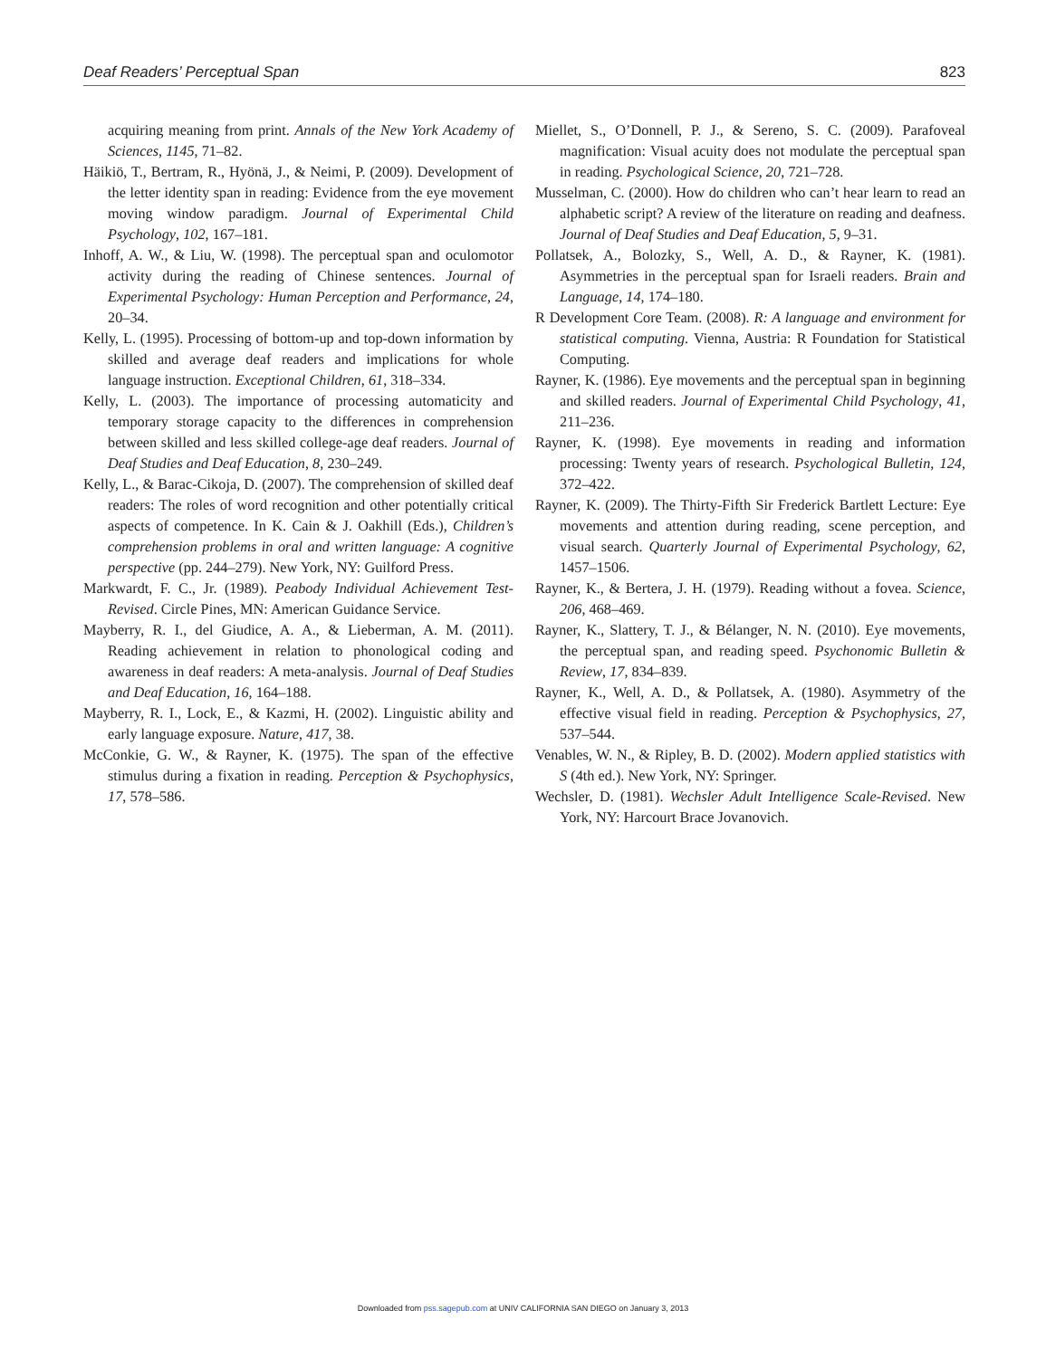Deaf Readers’ Perceptual Span 823
acquiring meaning from print. Annals of the New York Academy of Sciences, 1145, 71–82.
Häikiö, T., Bertram, R., Hyönä, J., & Neimi, P. (2009). Development of the letter identity span in reading: Evidence from the eye movement moving window paradigm. Journal of Experimental Child Psychology, 102, 167–181.
Inhoff, A. W., & Liu, W. (1998). The perceptual span and oculomotor activity during the reading of Chinese sentences. Journal of Experimental Psychology: Human Perception and Performance, 24, 20–34.
Kelly, L. (1995). Processing of bottom-up and top-down information by skilled and average deaf readers and implications for whole language instruction. Exceptional Children, 61, 318–334.
Kelly, L. (2003). The importance of processing automaticity and temporary storage capacity to the differences in comprehension between skilled and less skilled college-age deaf readers. Journal of Deaf Studies and Deaf Education, 8, 230–249.
Kelly, L., & Barac-Cikoja, D. (2007). The comprehension of skilled deaf readers: The roles of word recognition and other potentially critical aspects of competence. In K. Cain & J. Oakhill (Eds.), Children’s comprehension problems in oral and written language: A cognitive perspective (pp. 244–279). New York, NY: Guilford Press.
Markwardt, F. C., Jr. (1989). Peabody Individual Achievement Test-Revised. Circle Pines, MN: American Guidance Service.
Mayberry, R. I., del Giudice, A. A., & Lieberman, A. M. (2011). Reading achievement in relation to phonological coding and awareness in deaf readers: A meta-analysis. Journal of Deaf Studies and Deaf Education, 16, 164–188.
Mayberry, R. I., Lock, E., & Kazmi, H. (2002). Linguistic ability and early language exposure. Nature, 417, 38.
McConkie, G. W., & Rayner, K. (1975). The span of the effective stimulus during a fixation in reading. Perception & Psychophysics, 17, 578–586.
Miellet, S., O’Donnell, P. J., & Sereno, S. C. (2009). Parafoveal magnification: Visual acuity does not modulate the perceptual span in reading. Psychological Science, 20, 721–728.
Musselman, C. (2000). How do children who can’t hear learn to read an alphabetic script? A review of the literature on reading and deafness. Journal of Deaf Studies and Deaf Education, 5, 9–31.
Pollatsek, A., Bolozky, S., Well, A. D., & Rayner, K. (1981). Asymmetries in the perceptual span for Israeli readers. Brain and Language, 14, 174–180.
R Development Core Team. (2008). R: A language and environment for statistical computing. Vienna, Austria: R Foundation for Statistical Computing.
Rayner, K. (1986). Eye movements and the perceptual span in beginning and skilled readers. Journal of Experimental Child Psychology, 41, 211–236.
Rayner, K. (1998). Eye movements in reading and information processing: Twenty years of research. Psychological Bulletin, 124, 372–422.
Rayner, K. (2009). The Thirty-Fifth Sir Frederick Bartlett Lecture: Eye movements and attention during reading, scene perception, and visual search. Quarterly Journal of Experimental Psychology, 62, 1457–1506.
Rayner, K., & Bertera, J. H. (1979). Reading without a fovea. Science, 206, 468–469.
Rayner, K., Slattery, T. J., & Bélanger, N. N. (2010). Eye movements, the perceptual span, and reading speed. Psychonomic Bulletin & Review, 17, 834–839.
Rayner, K., Well, A. D., & Pollatsek, A. (1980). Asymmetry of the effective visual field in reading. Perception & Psychophysics, 27, 537–544.
Venables, W. N., & Ripley, B. D. (2002). Modern applied statistics with S (4th ed.). New York, NY: Springer.
Wechsler, D. (1981). Wechsler Adult Intelligence Scale-Revised. New York, NY: Harcourt Brace Jovanovich.
Downloaded from pss.sagepub.com at UNIV CALIFORNIA SAN DIEGO on January 3, 2013